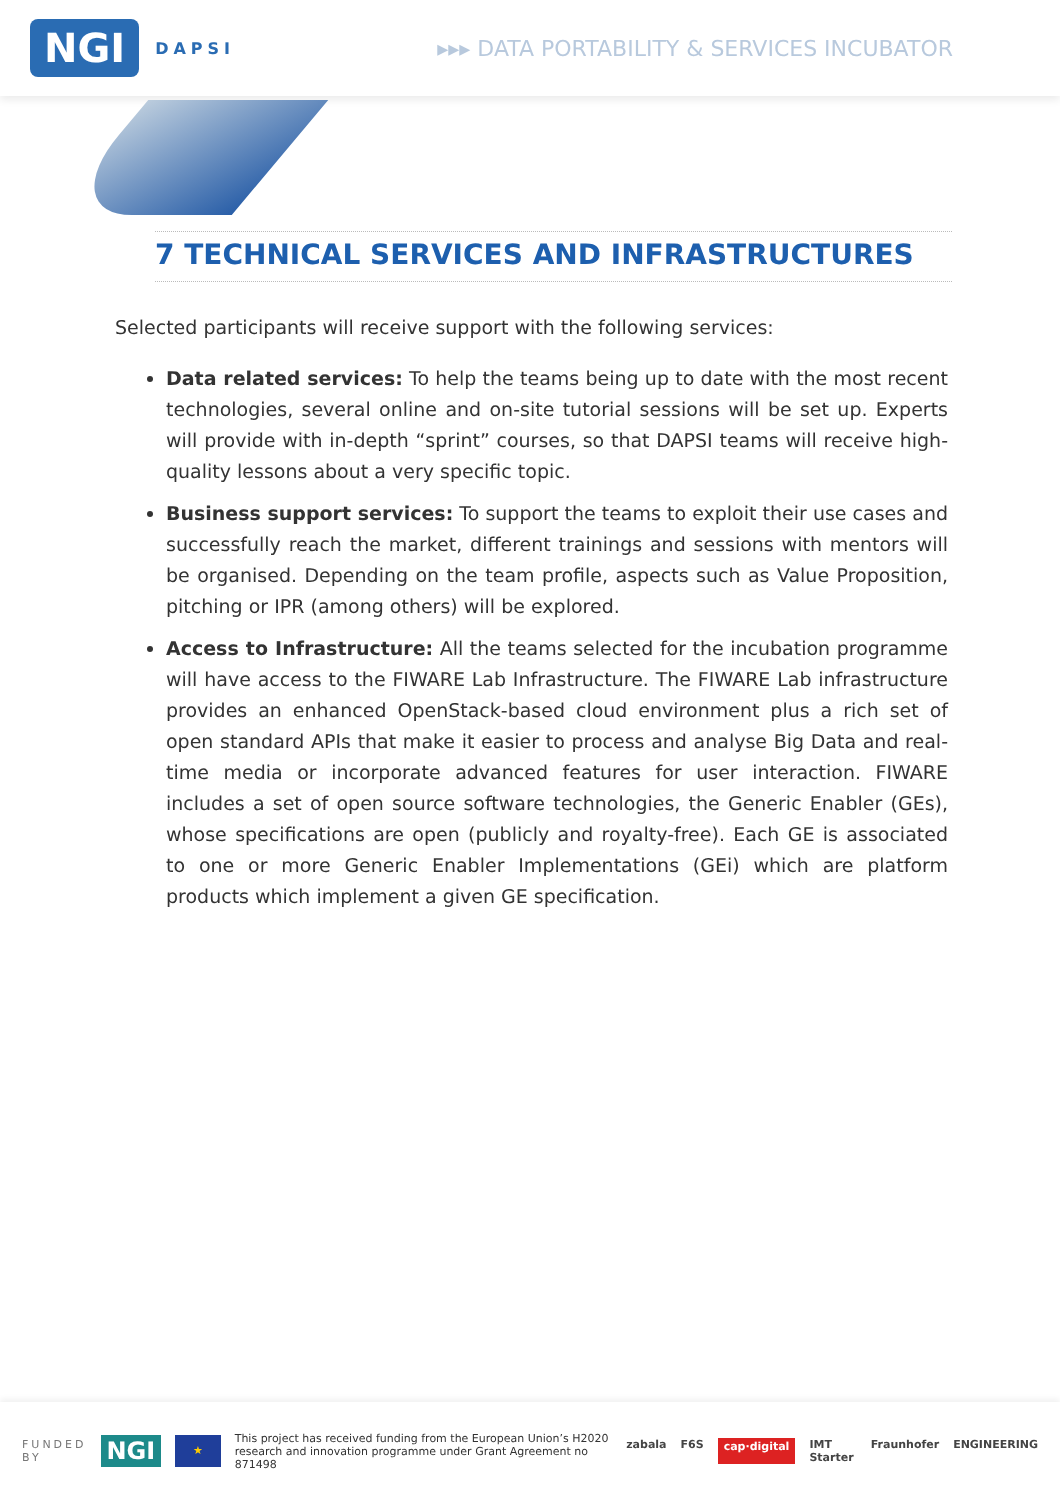NGI DAPSI
▸▸▸ DATA PORTABILITY & SERVICES INCUBATOR
7 TECHNICAL SERVICES AND INFRASTRUCTURES
Selected participants will receive support with the following services:
Data related services: To help the teams being up to date with the most recent technologies, several online and on-site tutorial sessions will be set up. Experts will provide with in-depth “sprint” courses, so that DAPSI teams will receive high-quality lessons about a very specific topic.
Business support services: To support the teams to exploit their use cases and successfully reach the market, different trainings and sessions with mentors will be organised. Depending on the team profile, aspects such as Value Proposition, pitching or IPR (among others) will be explored.
Access to Infrastructure: All the teams selected for the incubation programme will have access to the FIWARE Lab Infrastructure. The FIWARE Lab infrastructure provides an enhanced OpenStack-based cloud environment plus a rich set of open standard APIs that make it easier to process and analyse Big Data and real-time media or incorporate advanced features for user interaction. FIWARE includes a set of open source software technologies, the Generic Enabler (GEs), whose specifications are open (publicly and royalty-free). Each GE is associated to one or more Generic Enabler Implementations (GEi) which are platform products which implement a given GE specification.
FUNDED
BY NGI ★ This project has received funding from the European Union’s H2020
research and innovation programme under Grant Agreement no 871498
zabala F6S cap·digital IMT Starter Fraunhofer ENGINEERING